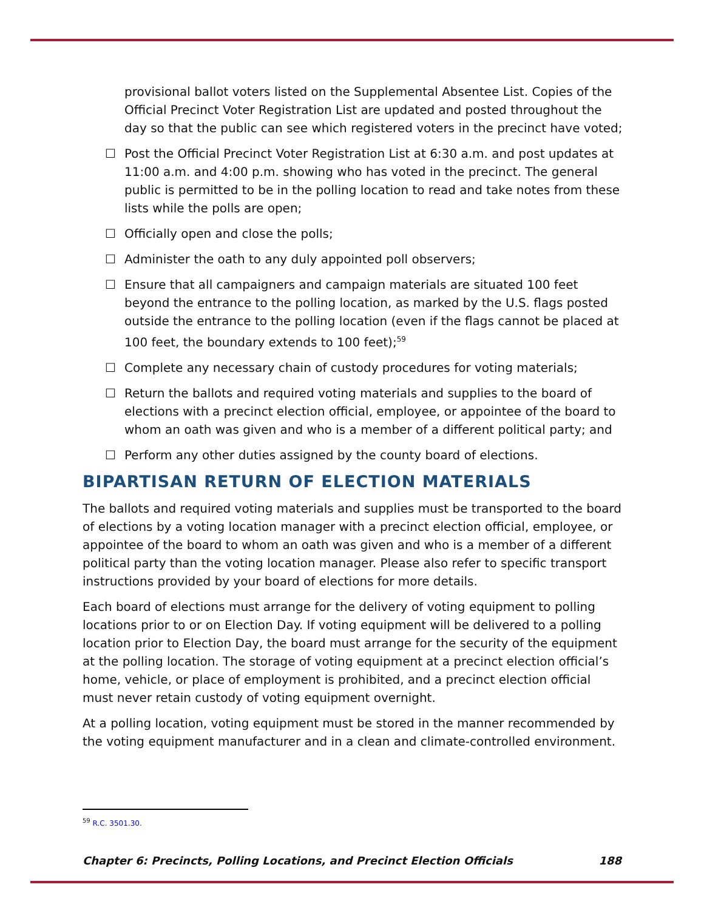provisional ballot voters listed on the Supplemental Absentee List. Copies of the Official Precinct Voter Registration List are updated and posted throughout the day so that the public can see which registered voters in the precinct have voted;
☐ Post the Official Precinct Voter Registration List at 6:30 a.m. and post updates at 11:00 a.m. and 4:00 p.m. showing who has voted in the precinct. The general public is permitted to be in the polling location to read and take notes from these lists while the polls are open;
☐ Officially open and close the polls;
☐ Administer the oath to any duly appointed poll observers;
☐ Ensure that all campaigners and campaign materials are situated 100 feet beyond the entrance to the polling location, as marked by the U.S. flags posted outside the entrance to the polling location (even if the flags cannot be placed at 100 feet, the boundary extends to 100 feet);<sup>59</sup>
☐ Complete any necessary chain of custody procedures for voting materials;
☐ Return the ballots and required voting materials and supplies to the board of elections with a precinct election official, employee, or appointee of the board to whom an oath was given and who is a member of a different political party; and
☐ Perform any other duties assigned by the county board of elections.
BIPARTISAN RETURN OF ELECTION MATERIALS
The ballots and required voting materials and supplies must be transported to the board of elections by a voting location manager with a precinct election official, employee, or appointee of the board to whom an oath was given and who is a member of a different political party than the voting location manager. Please also refer to specific transport instructions provided by your board of elections for more details.
Each board of elections must arrange for the delivery of voting equipment to polling locations prior to or on Election Day. If voting equipment will be delivered to a polling location prior to Election Day, the board must arrange for the security of the equipment at the polling location. The storage of voting equipment at a precinct election official’s home, vehicle, or place of employment is prohibited, and a precinct election official must never retain custody of voting equipment overnight.
At a polling location, voting equipment must be stored in the manner recommended by the voting equipment manufacturer and in a clean and climate-controlled environment.
<sup>59</sup> R.C. 3501.30.
Chapter 6: Precincts, Polling Locations, and Precinct Election Officials 188